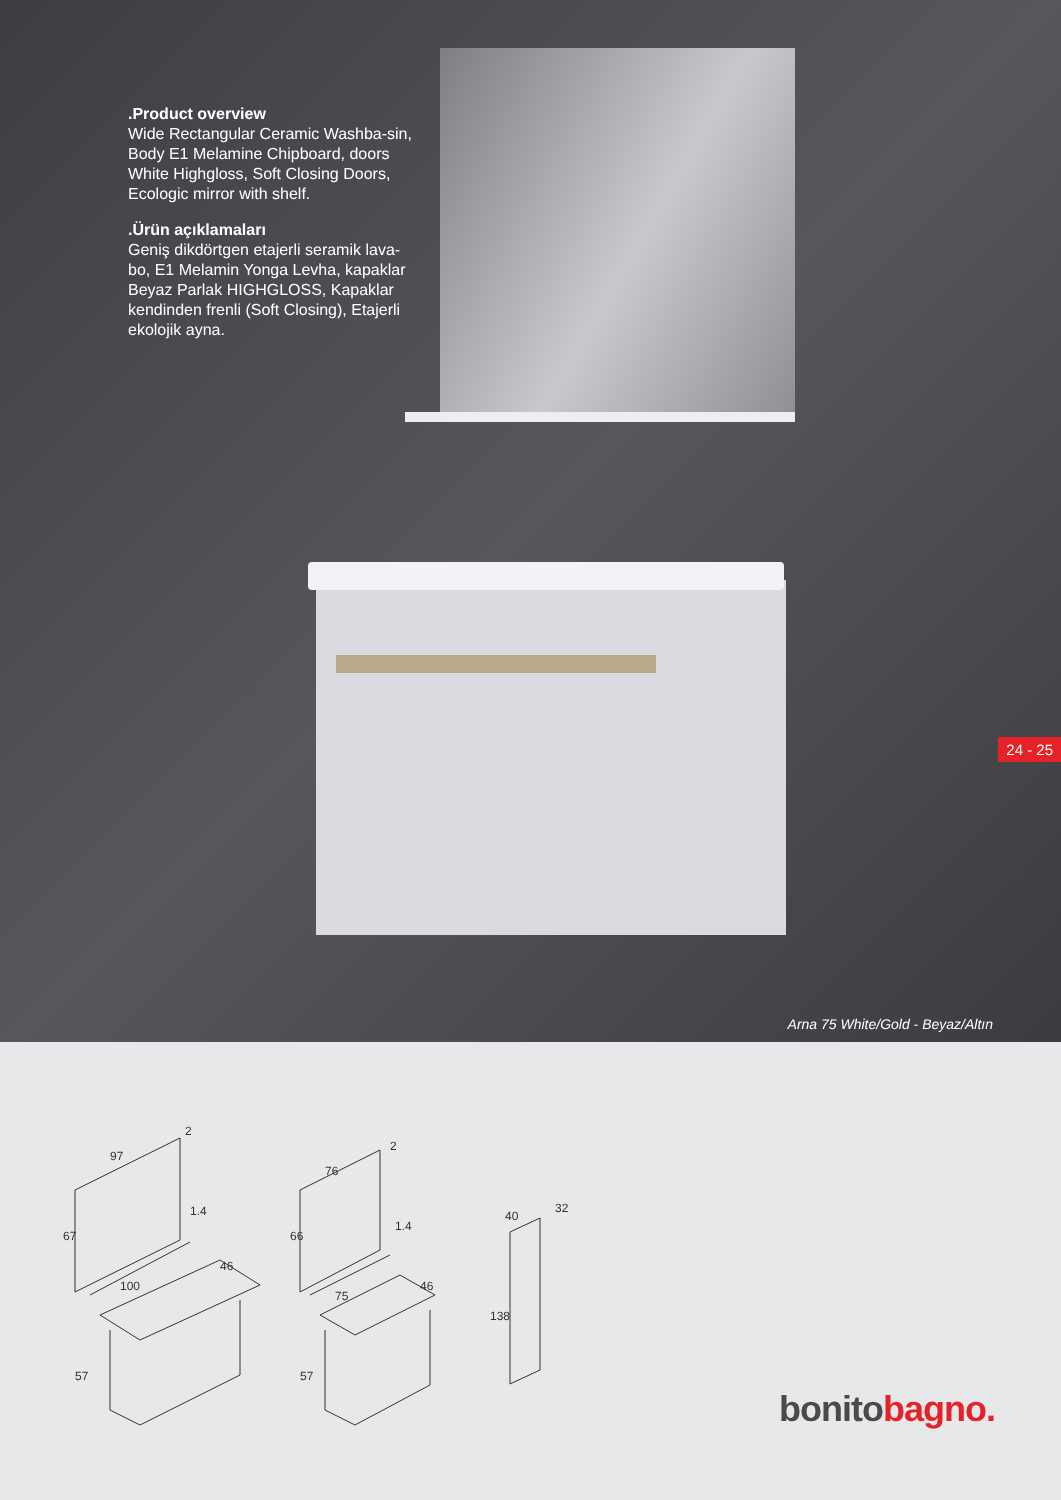.Product overview
Wide Rectangular Ceramic Washba-sin, Body E1 Melamine Chipboard, doors White Highgloss, Soft Closing Doors, Ecologic mirror with shelf.
.Ürün açıklamaları
Geniş dikdörtgen etajerli seramik lava-bo, E1 Melamin Yonga Levha, kapaklar Beyaz Parlak HIGHGLOSS, Kapaklar kendinden frenli (Soft Closing), Etajerli ekolojik ayna.
24 - 25
Arna 75 White/Gold - Beyaz/Altın
97
67
100
46
57
76
66
75
46
57
40
32
138
2
1.4
2
1.4
bonito bagno.